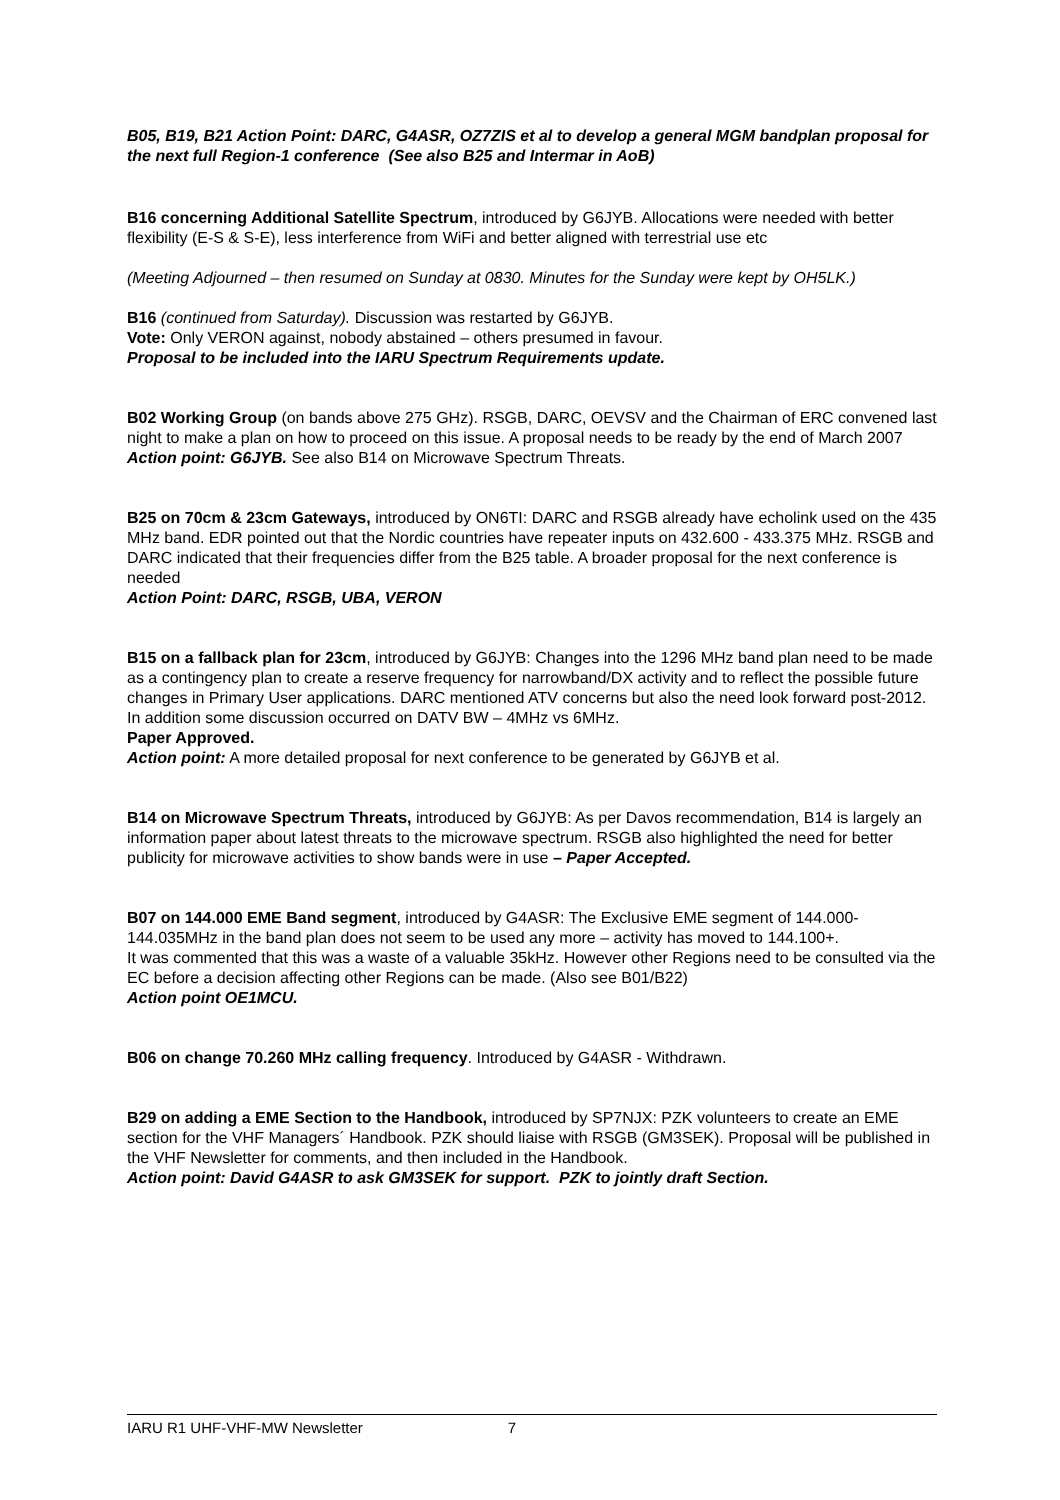B05, B19, B21 Action Point: DARC, G4ASR, OZ7ZIS et al to develop a general MGM bandplan proposal for the next full Region-1 conference (See also B25 and Intermar in AoB)
B16 concerning Additional Satellite Spectrum, introduced by G6JYB. Allocations were needed with better flexibility (E-S & S-E), less interference from WiFi and better aligned with terrestrial use etc
(Meeting Adjourned – then resumed on Sunday at 0830. Minutes for the Sunday were kept by OH5LK.)
B16 (continued from Saturday). Discussion was restarted by G6JYB.
Vote: Only VERON against, nobody abstained – others presumed in favour.
Proposal to be included into the IARU Spectrum Requirements update.
B02 Working Group (on bands above 275 GHz). RSGB, DARC, OEVSV and the Chairman of ERC convened last night to make a plan on how to proceed on this issue. A proposal needs to be ready by the end of March 2007
Action point: G6JYB. See also B14 on Microwave Spectrum Threats.
B25 on 70cm & 23cm Gateways, introduced by ON6TI: DARC and RSGB already have echolink used on the 435 MHz band. EDR pointed out that the Nordic countries have repeater inputs on 432.600 - 433.375 MHz. RSGB and DARC indicated that their frequencies differ from the B25 table. A broader proposal for the next conference is needed
Action Point: DARC, RSGB, UBA, VERON
B15 on a fallback plan for 23cm, introduced by G6JYB: Changes into the 1296 MHz band plan need to be made as a contingency plan to create a reserve frequency for narrowband/DX activity and to reflect the possible future changes in Primary User applications. DARC mentioned ATV concerns but also the need look forward post-2012. In addition some discussion occurred on DATV BW – 4MHz vs 6MHz.
Paper Approved.
Action point: A more detailed proposal for next conference to be generated by G6JYB et al.
B14 on Microwave Spectrum Threats, introduced by G6JYB: As per Davos recommendation, B14 is largely an information paper about latest threats to the microwave spectrum. RSGB also highlighted the need for better publicity for microwave activities to show bands were in use – Paper Accepted.
B07 on 144.000 EME Band segment, introduced by G4ASR: The Exclusive EME segment of 144.000-144.035MHz in the band plan does not seem to be used any more – activity has moved to 144.100+.
It was commented that this was a waste of a valuable 35kHz. However other Regions need to be consulted via the EC before a decision affecting other Regions can be made. (Also see B01/B22)
Action point OE1MCU.
B06 on change 70.260 MHz calling frequency. Introduced by G4ASR - Withdrawn.
B29 on adding a EME Section to the Handbook, introduced by SP7NJX: PZK volunteers to create an EME section for the VHF Managers´ Handbook. PZK should liaise with RSGB (GM3SEK). Proposal will be published in the VHF Newsletter for comments, and then included in the Handbook.
Action point: David G4ASR to ask GM3SEK for support. PZK to jointly draft Section.
IARU R1 UHF-VHF-MW Newsletter 7